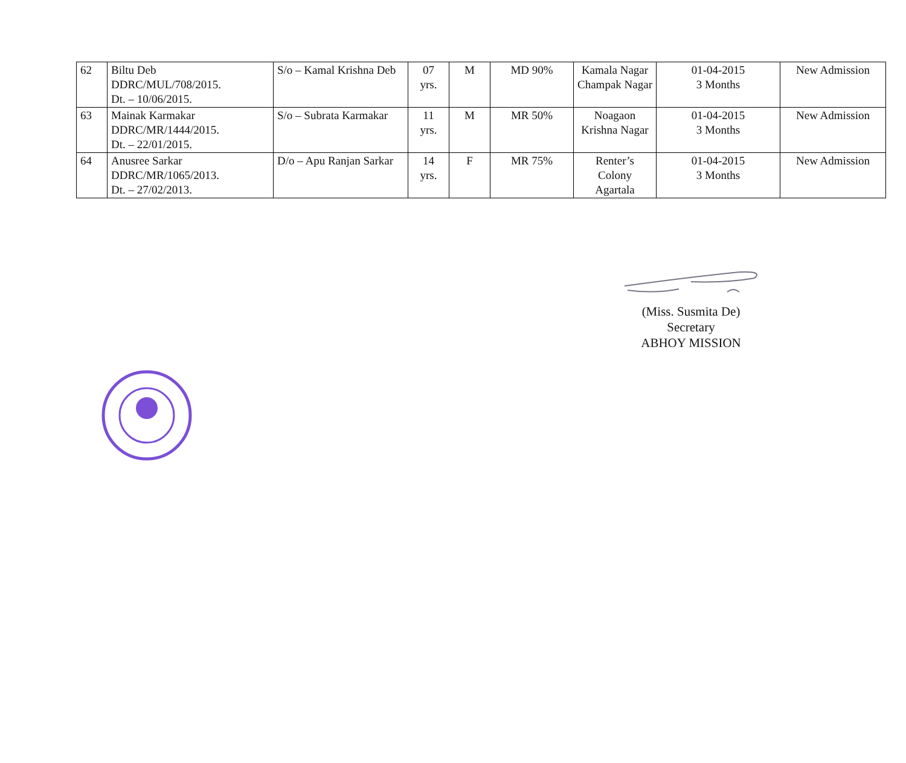| 62 | Biltu Deb DDRC/MUL/708/2015. Dt. – 10/06/2015. | S/o – Kamal Krishna Deb | 07 yrs. | M | MD 90% | Kamala Nagar Champak Nagar | 01-04-2015 3 Months | New Admission |
| 63 | Mainak Karmakar DDRC/MR/1444/2015. Dt. – 22/01/2015. | S/o – Subrata Karmakar | 11 yrs. | M | MR 50% | Noagaon Krishna Nagar | 01-04-2015 3 Months | New Admission |
| 64 | Anusree Sarkar DDRC/MR/1065/2013. Dt. – 27/02/2013. | D/o – Apu Ranjan Sarkar | 14 yrs. | F | MR 75% | Renter’s Colony Agartala | 01-04-2015 3 Months | New Admission |
(Miss. Susmita De)
Secretary
ABHOY MISSION